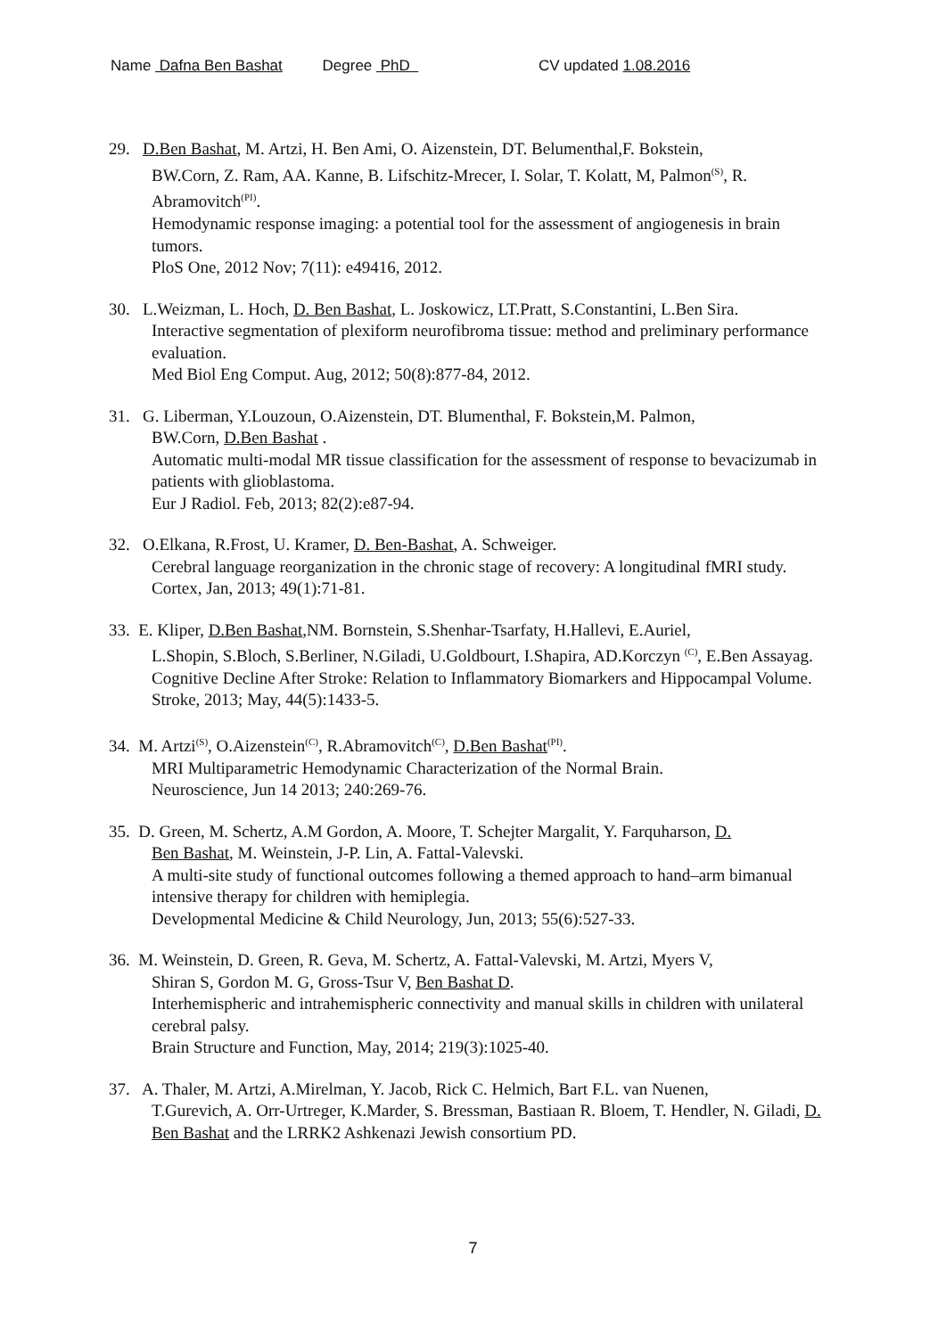Name Dafna Ben Bashat Degree PhD CV updated 1.08.2016
29. D.Ben Bashat, M. Artzi, H. Ben Ami, O. Aizenstein, DT. Belumenthal,F. Bokstein,
BW.Corn, Z. Ram, AA. Kanne, B. Lifschitz-Mrecer, I. Solar, T. Kolatt, M, Palmon<sup>(S)</sup>, R. Abramovitch<sup>(PI)</sup>.
Hemodynamic response imaging: a potential tool for the assessment of angiogenesis in brain tumors.
PloS One, 2012 Nov; 7(11): e49416, 2012.
30. L.Weizman, L. Hoch, D. Ben Bashat, L. Joskowicz, LT.Pratt, S.Constantini, L.Ben Sira.
Interactive segmentation of plexiform neurofibroma tissue: method and preliminary performance evaluation.
Med Biol Eng Comput. Aug, 2012; 50(8):877-84, 2012.
31. G. Liberman, Y.Louzoun, O.Aizenstein, DT. Blumenthal, F. Bokstein,M. Palmon,
BW.Corn, D.Ben Bashat .
Automatic multi-modal MR tissue classification for the assessment of response to bevacizumab in patients with glioblastoma.
Eur J Radiol. Feb, 2013; 82(2):e87-94.
32. O.Elkana, R.Frost, U. Kramer, D. Ben-Bashat, A. Schweiger.
Cerebral language reorganization in the chronic stage of recovery: A longitudinal fMRI study.
Cortex, Jan, 2013; 49(1):71-81.
33. E. Kliper, D.Ben Bashat,NM. Bornstein, S.Shenhar-Tsarfaty, H.Hallevi, E.Auriel,
L.Shopin, S.Bloch, S.Berliner, N.Giladi, U.Goldbourt, I.Shapira, AD.Korczyn <sup>(C)</sup>, E.Ben Assayag.
Cognitive Decline After Stroke: Relation to Inflammatory Biomarkers and Hippocampal Volume.
Stroke, 2013; May, 44(5):1433-5.
34. M. Artzi<sup>(S)</sup>, O.Aizenstein<sup>(C)</sup>, R.Abramovitch<sup>(C)</sup>, D.Ben Bashat<sup>(PI)</sup>.
MRI Multiparametric Hemodynamic Characterization of the Normal Brain.
Neuroscience, Jun 14 2013; 240:269-76.
35. D. Green, M. Schertz, A.M Gordon, A. Moore, T. Schejter Margalit, Y. Farquharson, D.
Ben Bashat, M. Weinstein, J-P. Lin, A. Fattal-Valevski.
A multi-site study of functional outcomes following a themed approach to hand–arm bimanual intensive therapy for children with hemiplegia.
Developmental Medicine & Child Neurology, Jun, 2013; 55(6):527-33.
36. M. Weinstein, D. Green, R. Geva, M. Schertz, A. Fattal-Valevski, M. Artzi, Myers V,
Shiran S, Gordon M. G, Gross-Tsur V, Ben Bashat D.
Interhemispheric and intrahemispheric connectivity and manual skills in children with unilateral cerebral palsy.
Brain Structure and Function, May, 2014; 219(3):1025-40.
37. A. Thaler, M. Artzi, A.Mirelman, Y. Jacob, Rick C. Helmich, Bart F.L. van Nuenen,
T.Gurevich, A. Orr-Urtreger, K.Marder, S. Bressman, Bastiaan R. Bloem, T. Hendler, N. Giladi, D. Ben Bashat and the LRRK2 Ashkenazi Jewish consortium PD.
7